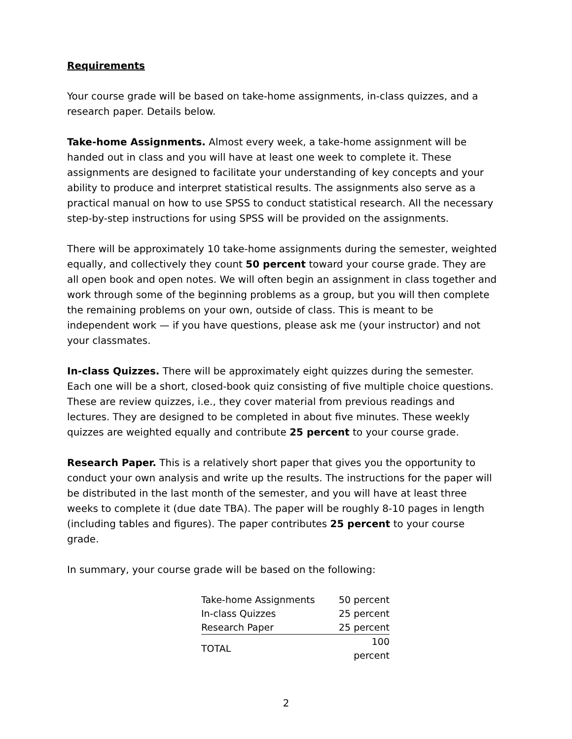Requirements
Your course grade will be based on take-home assignments, in-class quizzes, and a research paper. Details below.
Take-home Assignments. Almost every week, a take-home assignment will be handed out in class and you will have at least one week to complete it. These assignments are designed to facilitate your understanding of key concepts and your ability to produce and interpret statistical results. The assignments also serve as a practical manual on how to use SPSS to conduct statistical research. All the necessary step-by-step instructions for using SPSS will be provided on the assignments.
There will be approximately 10 take-home assignments during the semester, weighted equally, and collectively they count 50 percent toward your course grade. They are all open book and open notes. We will often begin an assignment in class together and work through some of the beginning problems as a group, but you will then complete the remaining problems on your own, outside of class. This is meant to be independent work — if you have questions, please ask me (your instructor) and not your classmates.
In-class Quizzes. There will be approximately eight quizzes during the semester. Each one will be a short, closed-book quiz consisting of five multiple choice questions. These are review quizzes, i.e., they cover material from previous readings and lectures. They are designed to be completed in about five minutes. These weekly quizzes are weighted equally and contribute 25 percent to your course grade.
Research Paper. This is a relatively short paper that gives you the opportunity to conduct your own analysis and write up the results. The instructions for the paper will be distributed in the last month of the semester, and you will have at least three weeks to complete it (due date TBA). The paper will be roughly 8-10 pages in length (including tables and figures). The paper contributes 25 percent to your course grade.
In summary, your course grade will be based on the following:
| Take-home Assignments | 50 percent |
| In-class Quizzes | 25 percent |
| Research Paper | 25 percent |
| TOTAL | 100 percent |
2